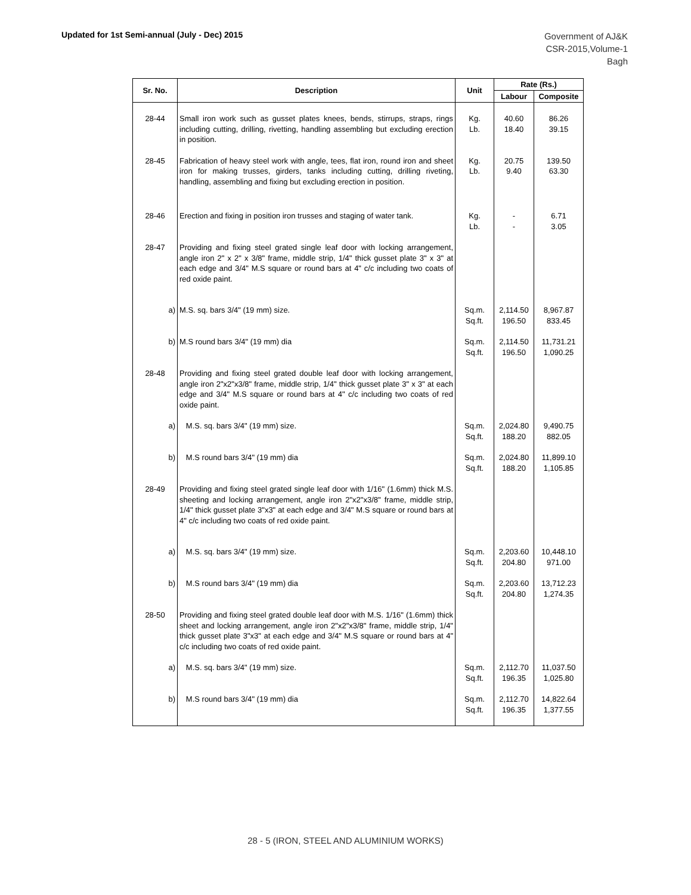Updated for 1st Semi-annual (July - Dec) 2015
Government of AJ&K
CSR-2015,Volume-1
Bagh
| Sr. No. | Description | Unit | Rate (Rs.) | |
| --- | --- | --- | --- | --- |
| | | | Labour | Composite |
| 28-44 | Small iron work such as gusset plates knees, bends, stirrups, straps, rings including cutting, drilling, rivetting, handling assembling but excluding erection in position. | Kg. Lb. | 40.60 18.40 | 86.26 39.15 |
| 28-45 | Fabrication of heavy steel work with angle, tees, flat iron, round iron and sheet iron for making trusses, girders, tanks including cutting, drilling riveting, handling, assembling and fixing but excluding erection in position. | Kg. Lb. | 20.75 9.40 | 139.50 63.30 |
| 28-46 | Erection and fixing in position iron trusses and staging of water tank. | Kg. Lb. | - - | 6.71 3.05 |
| 28-47 | Providing and fixing steel grated single leaf door with locking arrangement, angle iron 2" x 2" x 3/8" frame, middle strip, 1/4" thick gusset plate 3" x 3" at each edge and 3/4" M.S square or round bars at 4" c/c including two coats of red oxide paint. | | | |
| a) | M.S. sq. bars 3/4" (19 mm) size. | Sq.m. Sq.ft. | 2,114.50 196.50 | 8,967.87 833.45 |
| b) | M.S round bars 3/4" (19 mm) dia | Sq.m. Sq.ft. | 2,114.50 196.50 | 11,731.21 1,090.25 |
| 28-48 | Providing and fixing steel grated double leaf door with locking arrangement, angle iron 2"x2"x3/8" frame, middle strip, 1/4" thick gusset plate 3" x 3" at each edge and 3/4" M.S square or round bars at 4" c/c including two coats of red oxide paint. | | | |
| a) | M.S. sq. bars 3/4" (19 mm) size. | Sq.m. Sq.ft. | 2,024.80 188.20 | 9,490.75 882.05 |
| b) | M.S round bars 3/4" (19 mm) dia | Sq.m. Sq.ft. | 2,024.80 188.20 | 11,899.10 1,105.85 |
| 28-49 | Providing and fixing steel grated single leaf door with 1/16" (1.6mm) thick M.S. sheeting and locking arrangement, angle iron 2"x2"x3/8" frame, middle strip, 1/4" thick gusset plate 3"x3" at each edge and 3/4" M.S square or round bars at 4" c/c including two coats of red oxide paint. | | | |
| a) | M.S. sq. bars 3/4" (19 mm) size. | Sq.m. Sq.ft. | 2,203.60 204.80 | 10,448.10 971.00 |
| b) | M.S round bars 3/4" (19 mm) dia | Sq.m. Sq.ft. | 2,203.60 204.80 | 13,712.23 1,274.35 |
| 28-50 | Providing and fixing steel grated double leaf door with M.S. 1/16" (1.6mm) thick sheet and locking arrangement, angle iron 2"x2"x3/8" frame, middle strip, 1/4" thick gusset plate 3"x3" at each edge and 3/4" M.S square or round bars at 4" c/c including two coats of red oxide paint. | | | |
| a) | M.S. sq. bars 3/4" (19 mm) size. | Sq.m. Sq.ft. | 2,112.70 196.35 | 11,037.50 1,025.80 |
| b) | M.S round bars 3/4" (19 mm) dia | Sq.m. Sq.ft. | 2,112.70 196.35 | 14,822.64 1,377.55 |
28 - 5 (IRON, STEEL AND ALUMINIUM WORKS)